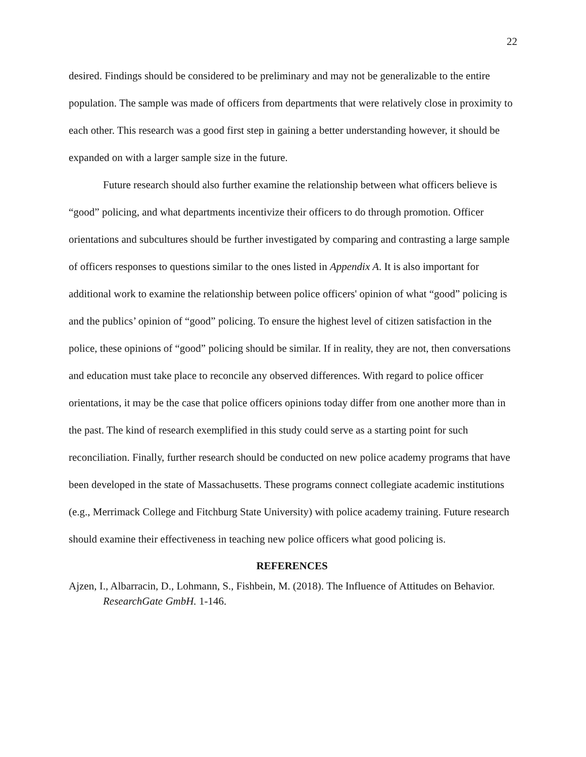22
desired. Findings should be considered to be preliminary and may not be generalizable to the entire population. The sample was made of officers from departments that were relatively close in proximity to each other. This research was a good first step in gaining a better understanding however, it should be expanded on with a larger sample size in the future.
Future research should also further examine the relationship between what officers believe is “good” policing, and what departments incentivize their officers to do through promotion. Officer orientations and subcultures should be further investigated by comparing and contrasting a large sample of officers responses to questions similar to the ones listed in Appendix A. It is also important for additional work to examine the relationship between police officers' opinion of what “good” policing is and the publics’ opinion of “good” policing. To ensure the highest level of citizen satisfaction in the police, these opinions of “good” policing should be similar. If in reality, they are not, then conversations and education must take place to reconcile any observed differences. With regard to police officer orientations, it may be the case that police officers opinions today differ from one another more than in the past. The kind of research exemplified in this study could serve as a starting point for such reconciliation. Finally, further research should be conducted on new police academy programs that have been developed in the state of Massachusetts. These programs connect collegiate academic institutions (e.g., Merrimack College and Fitchburg State University) with police academy training. Future research should examine their effectiveness in teaching new police officers what good policing is.
REFERENCES
Ajzen, I., Albarracin, D., Lohmann, S., Fishbein, M. (2018). The Influence of Attitudes on Behavior. ResearchGate GmbH. 1-146.